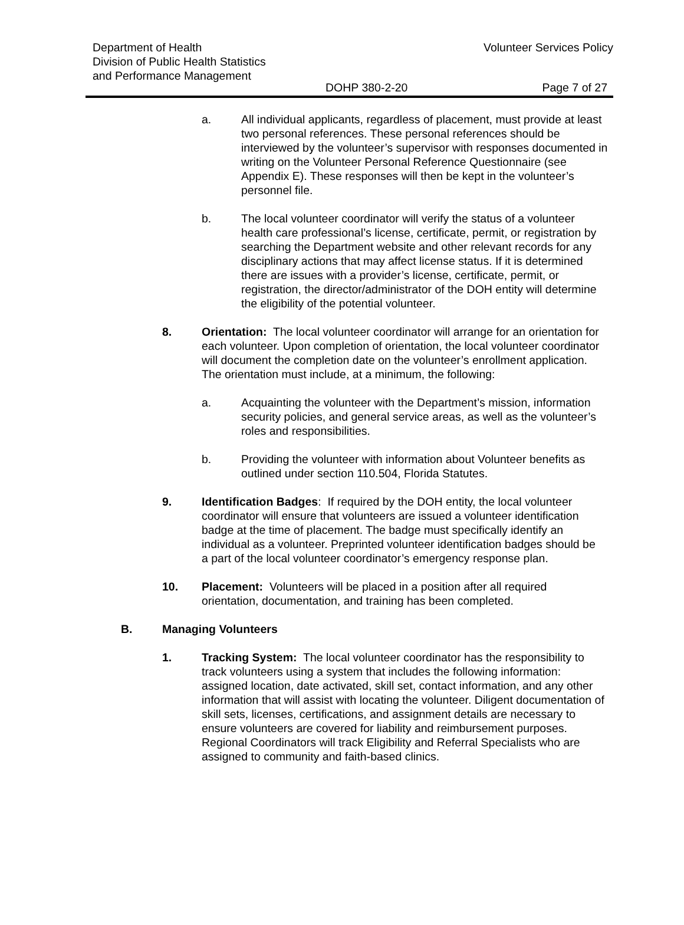Department of Health
Division of Public Health Statistics
and Performance Management
Volunteer Services Policy
DOHP 380-2-20 Page 7 of 27
a. All individual applicants, regardless of placement, must provide at least two personal references. These personal references should be interviewed by the volunteer’s supervisor with responses documented in writing on the Volunteer Personal Reference Questionnaire (see Appendix E). These responses will then be kept in the volunteer’s personnel file.
b. The local volunteer coordinator will verify the status of a volunteer health care professional’s license, certificate, permit, or registration by searching the Department website and other relevant records for any disciplinary actions that may affect license status. If it is determined there are issues with a provider’s license, certificate, permit, or registration, the director/administrator of the DOH entity will determine the eligibility of the potential volunteer.
8. Orientation: The local volunteer coordinator will arrange for an orientation for each volunteer. Upon completion of orientation, the local volunteer coordinator will document the completion date on the volunteer’s enrollment application. The orientation must include, at a minimum, the following:
a. Acquainting the volunteer with the Department’s mission, information security policies, and general service areas, as well as the volunteer’s roles and responsibilities.
b. Providing the volunteer with information about Volunteer benefits as outlined under section 110.504, Florida Statutes.
9. Identification Badges: If required by the DOH entity, the local volunteer coordinator will ensure that volunteers are issued a volunteer identification badge at the time of placement. The badge must specifically identify an individual as a volunteer. Preprinted volunteer identification badges should be a part of the local volunteer coordinator’s emergency response plan.
10. Placement: Volunteers will be placed in a position after all required orientation, documentation, and training has been completed.
B. Managing Volunteers
1. Tracking System: The local volunteer coordinator has the responsibility to track volunteers using a system that includes the following information: assigned location, date activated, skill set, contact information, and any other information that will assist with locating the volunteer. Diligent documentation of skill sets, licenses, certifications, and assignment details are necessary to ensure volunteers are covered for liability and reimbursement purposes. Regional Coordinators will track Eligibility and Referral Specialists who are assigned to community and faith-based clinics.